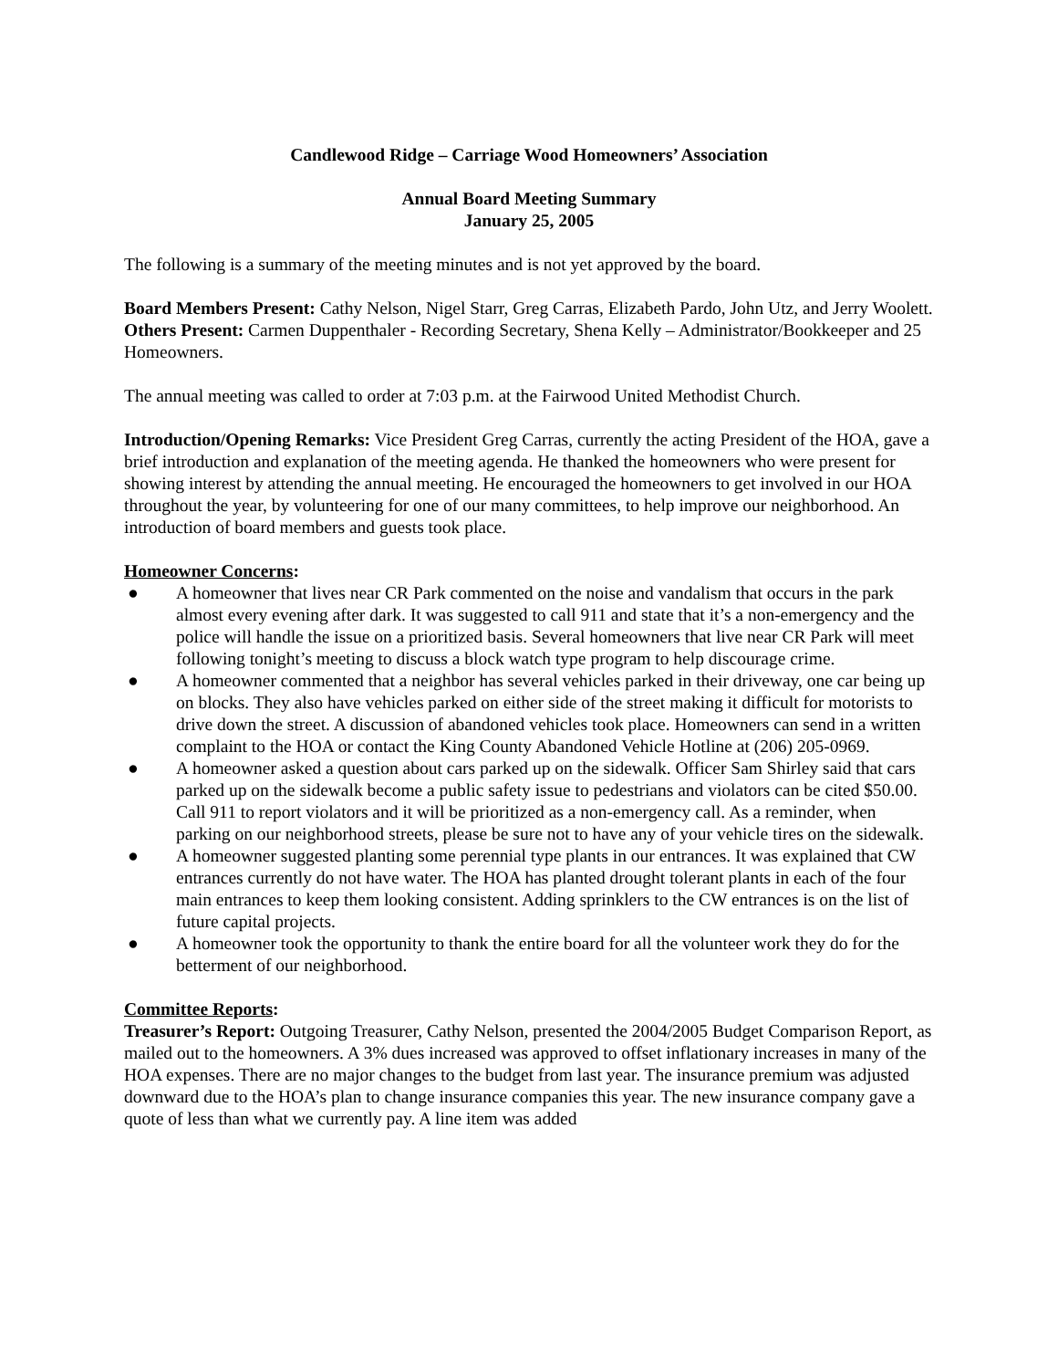Candlewood Ridge – Carriage Wood Homeowners’ Association
Annual Board Meeting Summary
January 25, 2005
The following is a summary of the meeting minutes and is not yet approved by the board.
Board Members Present: Cathy Nelson, Nigel Starr, Greg Carras, Elizabeth Pardo, John Utz, and Jerry Woolett.
Others Present: Carmen Duppenthaler - Recording Secretary, Shena Kelly – Administrator/Bookkeeper and 25 Homeowners.
The annual meeting was called to order at 7:03 p.m. at the Fairwood United Methodist Church.
Introduction/Opening Remarks: Vice President Greg Carras, currently the acting President of the HOA, gave a brief introduction and explanation of the meeting agenda. He thanked the homeowners who were present for showing interest by attending the annual meeting. He encouraged the homeowners to get involved in our HOA throughout the year, by volunteering for one of our many committees, to help improve our neighborhood. An introduction of board members and guests took place.
Homeowner Concerns:
● A homeowner that lives near CR Park commented on the noise and vandalism that occurs in the park almost every evening after dark. It was suggested to call 911 and state that it’s a non-emergency and the police will handle the issue on a prioritized basis. Several homeowners that live near CR Park will meet following tonight’s meeting to discuss a block watch type program to help discourage crime.
● A homeowner commented that a neighbor has several vehicles parked in their driveway, one car being up on blocks. They also have vehicles parked on either side of the street making it difficult for motorists to drive down the street. A discussion of abandoned vehicles took place. Homeowners can send in a written complaint to the HOA or contact the King County Abandoned Vehicle Hotline at (206) 205-0969.
● A homeowner asked a question about cars parked up on the sidewalk. Officer Sam Shirley said that cars parked up on the sidewalk become a public safety issue to pedestrians and violators can be cited $50.00. Call 911 to report violators and it will be prioritized as a non-emergency call. As a reminder, when parking on our neighborhood streets, please be sure not to have any of your vehicle tires on the sidewalk.
● A homeowner suggested planting some perennial type plants in our entrances. It was explained that CW entrances currently do not have water. The HOA has planted drought tolerant plants in each of the four main entrances to keep them looking consistent. Adding sprinklers to the CW entrances is on the list of future capital projects.
● A homeowner took the opportunity to thank the entire board for all the volunteer work they do for the betterment of our neighborhood.
Committee Reports:
Treasurer’s Report: Outgoing Treasurer, Cathy Nelson, presented the 2004/2005 Budget Comparison Report, as mailed out to the homeowners. A 3% dues increased was approved to offset inflationary increases in many of the HOA expenses. There are no major changes to the budget from last year. The insurance premium was adjusted downward due to the HOA’s plan to change insurance companies this year. The new insurance company gave a quote of less than what we currently pay. A line item was added